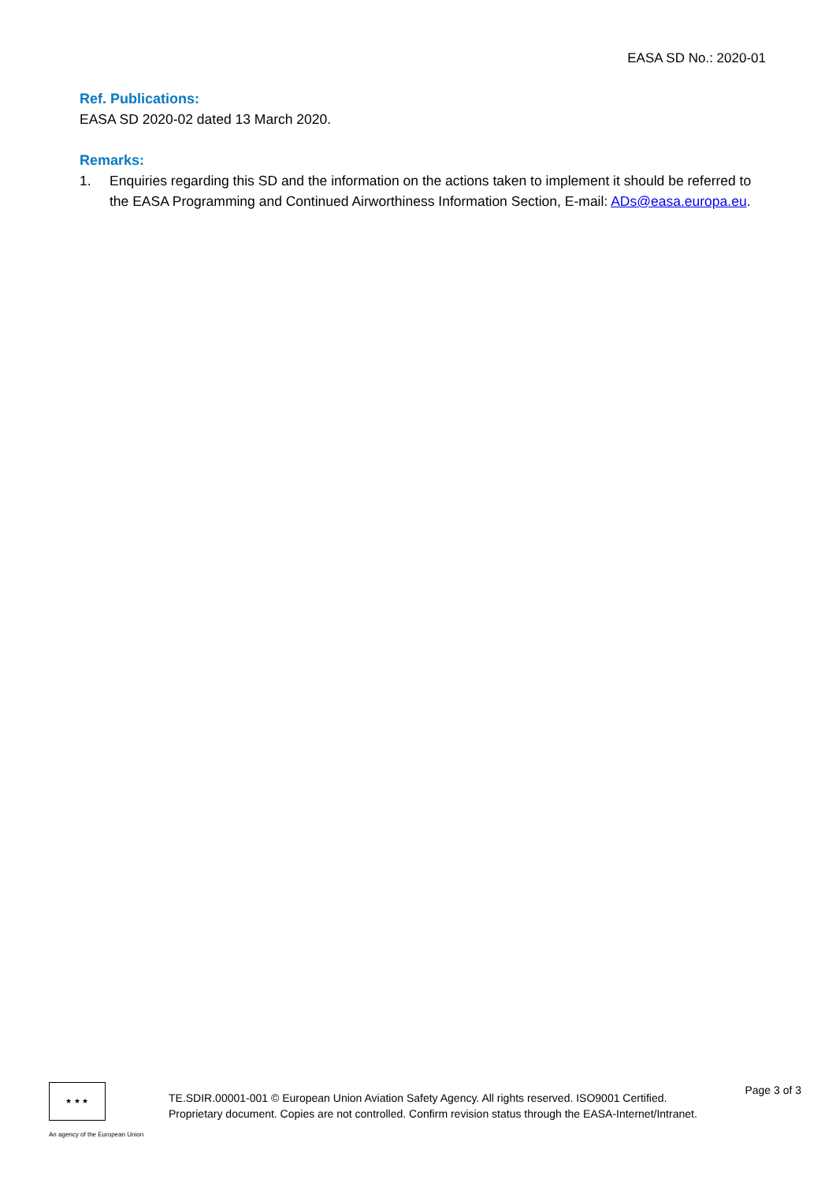EASA SD No.: 2020-01
Ref. Publications:
EASA SD 2020-02 dated 13 March 2020.
Remarks:
1. Enquiries regarding this SD and the information on the actions taken to implement it should be referred to the EASA Programming and Continued Airworthiness Information Section, E-mail: ADs@easa.europa.eu.
★ ★ ★
An agency of the European Union
TE.SDIR.00001-001 © European Union Aviation Safety Agency. All rights reserved. ISO9001 Certified.
Proprietary document. Copies are not controlled. Confirm revision status through the EASA-Internet/Intranet.
Page 3 of 3